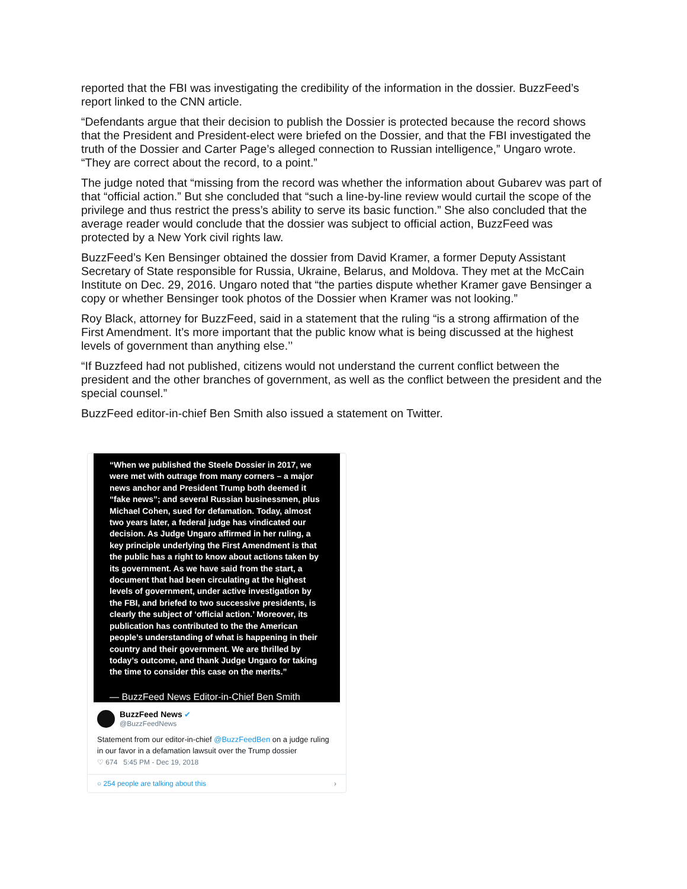reported that the FBI was investigating the credibility of the information in the dossier. BuzzFeed’s report linked to the CNN article.
“Defendants argue that their decision to publish the Dossier is protected because the record shows that the President and President-elect were briefed on the Dossier, and that the FBI investigated the truth of the Dossier and Carter Page’s alleged connection to Russian intelligence,” Ungaro wrote. “They are correct about the record, to a point.”
The judge noted that “missing from the record was whether the information about Gubarev was part of that “official action.” But she concluded that “such a line-by-line review would curtail the scope of the privilege and thus restrict the press’s ability to serve its basic function.” She also concluded that the average reader would conclude that the dossier was subject to official action, BuzzFeed was protected by a New York civil rights law.
BuzzFeed’s Ken Bensinger obtained the dossier from David Kramer, a former Deputy Assistant Secretary of State responsible for Russia, Ukraine, Belarus, and Moldova. They met at the McCain Institute on Dec. 29, 2016. Ungaro noted that “the parties dispute whether Kramer gave Bensinger a copy or whether Bensinger took photos of the Dossier when Kramer was not looking.”
Roy Black, attorney for BuzzFeed, said in a statement that the ruling “is a strong affirmation of the First Amendment. It’s more important that the public know what is being discussed at the highest levels of government than anything else.’’
“If Buzzfeed had not published, citizens would not understand the current conflict between the president and the other branches of government, as well as the conflict between the president and the special counsel.”
BuzzFeed editor-in-chief Ben Smith also issued a statement on Twitter.
“When we published the Steele Dossier in 2017, we were met with outrage from many corners – a major news anchor and President Trump both deemed it “fake news”; and several Russian businessmen, plus Michael Cohen, sued for defamation. Today, almost two years later, a federal judge has vindicated our decision. As Judge Ungaro affirmed in her ruling, a key principle underlying the First Amendment is that the public has a right to know about actions taken by its government. As we have said from the start, a document that had been circulating at the highest levels of government, under active investigation by the FBI, and briefed to two successive presidents, is clearly the subject of ‘official action.’ Moreover, its publication has contributed to the the American people’s understanding of what is happening in their country and their government. We are thrilled by today’s outcome, and thank Judge Ungaro for taking the time to consider this case on the merits.”
— BuzzFeed News Editor-in-Chief Ben Smith
BuzzFeed News ✔
@BuzzFeedNews
Statement from our editor-in-chief @BuzzFeedBen on a judge ruling in our favor in a defamation lawsuit over the Trump dossier
♡ 674 5:45 PM - Dec 19, 2018
○ 254 people are talking about this ›